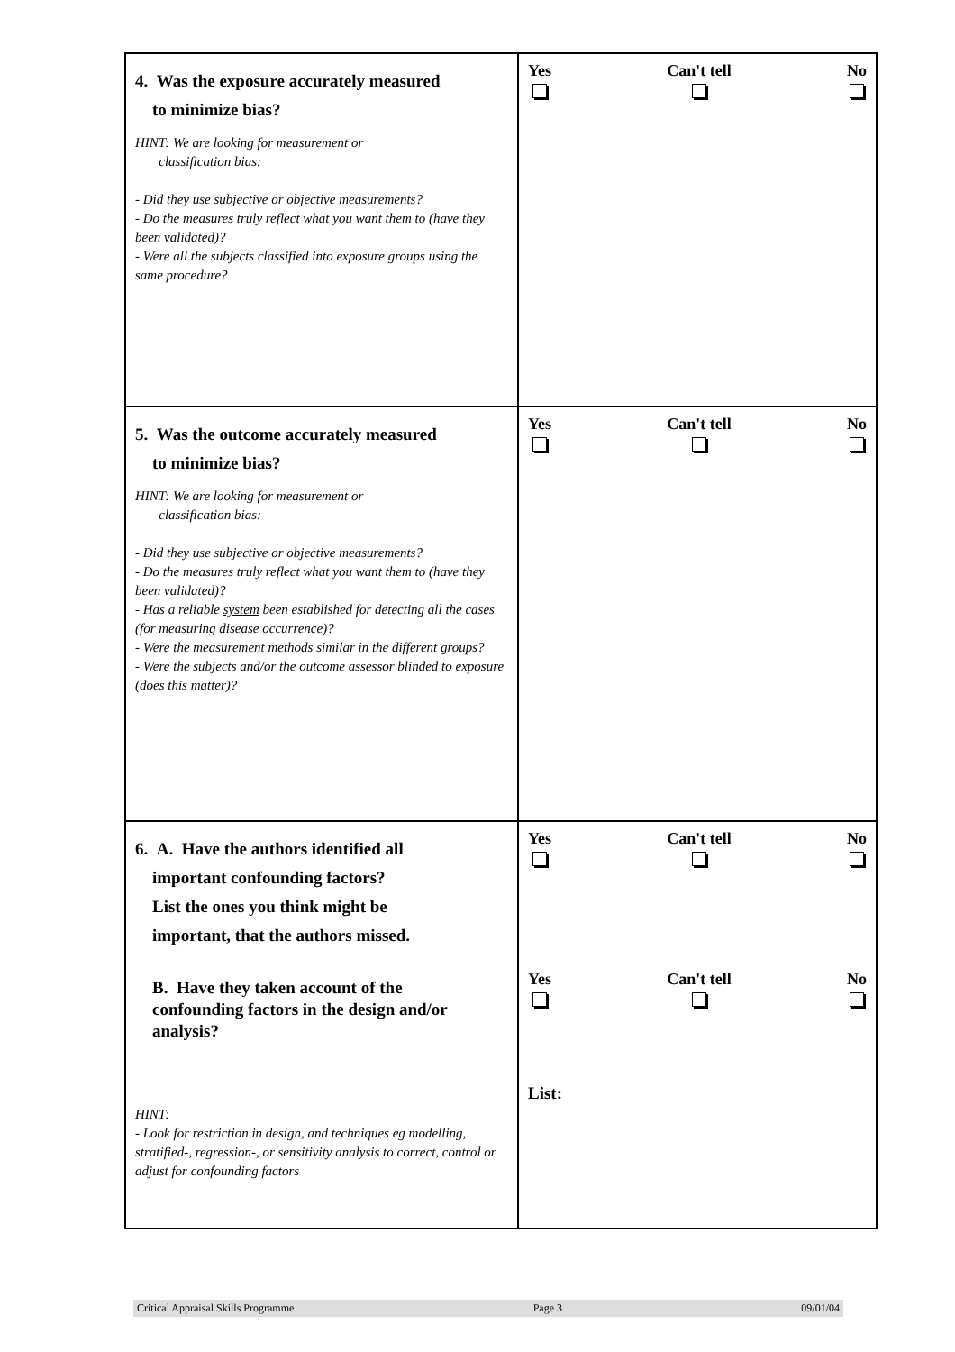| 4. Was the exposure accurately measured to minimize bias? HINT: We are looking for measurement or classification bias: - Did they use subjective or objective measurements? - Do the measures truly reflect what you want them to (have they been validated)? - Were all the subjects classified into exposure groups using the same procedure? | Yes Can't tell No |
| 5. Was the outcome accurately measured to minimize bias? HINT: We are looking for measurement or classification bias: - Did they use subjective or objective measurements? - Do the measures truly reflect what you want them to (have they been validated)? - Has a reliable system been established for detecting all the cases (for measuring disease occurrence)? - Were the measurement methods similar in the different groups? - Were the subjects and/or the outcome assessor blinded to exposure (does this matter)? | Yes Can't tell No |
| 6. A. Have the authors identified all important confounding factors? List the ones you think might be important, that the authors missed. B. Have they taken account of the confounding factors in the design and/or analysis? HINT: - Look for restriction in design, and techniques eg modelling, stratified-, regression-, or sensitivity analysis to correct, control or adjust for confounding factors | Yes Can't tell No Yes Can't tell No List: |
Critical Appraisal Skills Programme Page 3 09/01/04